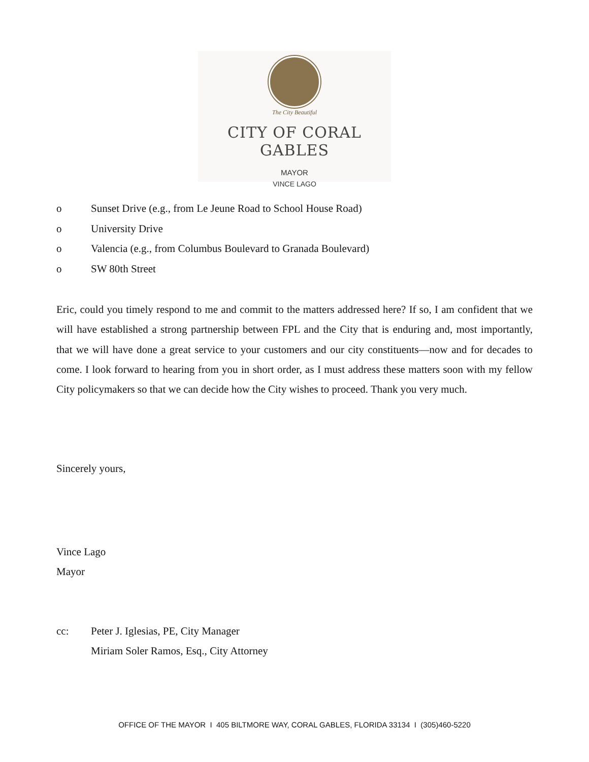The City Beautiful
CITY OF CORAL GABLES
MAYOR
VINCE LAGO
o Sunset Drive (e.g., from Le Jeune Road to School House Road)
o University Drive
o Valencia (e.g., from Columbus Boulevard to Granada Boulevard)
o SW 80th Street
Eric, could you timely respond to me and commit to the matters addressed here? If so, I am confident that we will have established a strong partnership between FPL and the City that is enduring and, most importantly, that we will have done a great service to your customers and our city constituents—now and for decades to come. I look forward to hearing from you in short order, as I must address these matters soon with my fellow City policymakers so that we can decide how the City wishes to proceed. Thank you very much.
Sincerely yours,
Vince Lago
Mayor
cc: Peter J. Iglesias, PE, City Manager
Miriam Soler Ramos, Esq., City Attorney
OFFICE OF THE MAYOR I 405 BILTMORE WAY, CORAL GABLES, FLORIDA 33134 I (305)460-5220